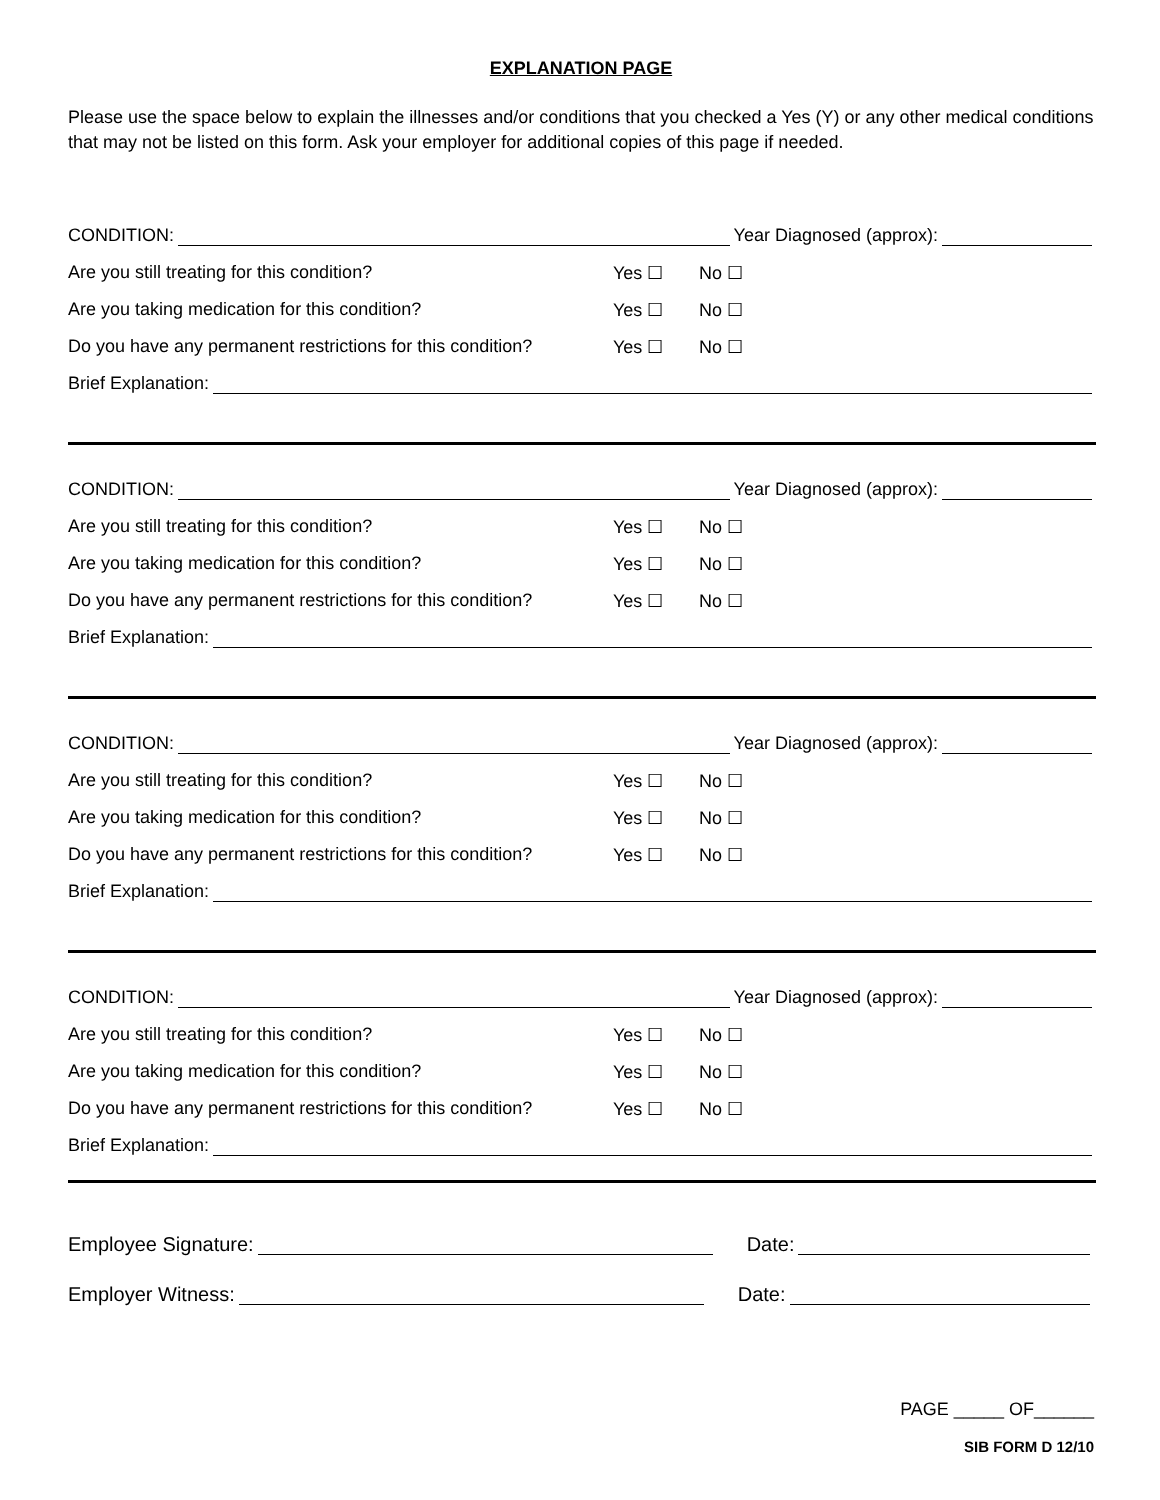EXPLANATION PAGE
Please use the space below to explain the illnesses and/or conditions that you checked a Yes (Y) or any other medical conditions that may not be listed on this form. Ask your employer for additional copies of this page if needed.
CONDITION: Year Diagnosed (approx):
Are you still treating for this condition? Yes ☐ No ☐
Are you taking medication for this condition? Yes ☐ No ☐
Do you have any permanent restrictions for this condition? Yes ☐ No ☐
Brief Explanation:
CONDITION: Year Diagnosed (approx):
Are you still treating for this condition? Yes ☐ No ☐
Are you taking medication for this condition? Yes ☐ No ☐
Do you have any permanent restrictions for this condition? Yes ☐ No ☐
Brief Explanation:
CONDITION: Year Diagnosed (approx):
Are you still treating for this condition? Yes ☐ No ☐
Are you taking medication for this condition? Yes ☐ No ☐
Do you have any permanent restrictions for this condition? Yes ☐ No ☐
Brief Explanation:
CONDITION: Year Diagnosed (approx):
Are you still treating for this condition? Yes ☐ No ☐
Are you taking medication for this condition? Yes ☐ No ☐
Do you have any permanent restrictions for this condition? Yes ☐ No ☐
Brief Explanation:
Employee Signature: Date:
Employer Witness: Date:
PAGE _____ OF______
SIB FORM D 12/10